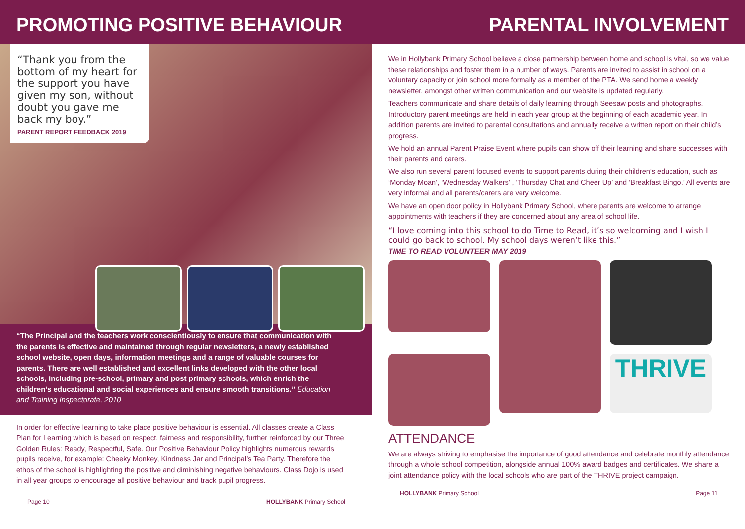PROMOTING POSITIVE BEHAVIOUR
“Thank you from the bottom of my heart for the support you have given my son, without doubt you gave me back my boy.”
PARENT REPORT FEEDBACK 2019
“The Principal and the teachers work conscientiously to ensure that communication with the parents is effective and maintained through regular newsletters, a newly established school website, open days, information meetings and a range of valuable courses for parents. There are well established and excellent links developed with the other local schools, including pre-school, primary and post primary schools, which enrich the children’s educational and social experiences and ensure smooth transitions.” Education and Training Inspectorate, 2010
In order for effective learning to take place positive behaviour is essential. All classes create a Class Plan for Learning which is based on respect, fairness and responsibility, further reinforced by our Three Golden Rules: Ready, Respectful, Safe. Our Positive Behaviour Policy highlights numerous rewards pupils receive, for example: Cheeky Monkey, Kindness Jar and Principal’s Tea Party. Therefore the ethos of the school is highlighting the positive and diminishing negative behaviours. Class Dojo is used in all year groups to encourage all positive behaviour and track pupil progress.
Page 10 HOLLYBANK Primary School
PARENTAL INVOLVEMENT
We in Hollybank Primary School believe a close partnership between home and school is vital, so we value these relationships and foster them in a number of ways. Parents are invited to assist in school on a voluntary capacity or join school more formally as a member of the PTA. We send home a weekly newsletter, amongst other written communication and our website is updated regularly.
Teachers communicate and share details of daily learning through Seesaw posts and photographs. Introductory parent meetings are held in each year group at the beginning of each academic year. In addition parents are invited to parental consultations and annually receive a written report on their child’s progress.
We hold an annual Parent Praise Event where pupils can show off their learning and share successes with their parents and carers.
We also run several parent focused events to support parents during their children’s education, such as ‘Monday Moan’, ‘Wednesday Walkers’ , ‘Thursday Chat and Cheer Up’ and ‘Breakfast Bingo.’ All events are very informal and all parents/carers are very welcome.
We have an open door policy in Hollybank Primary School, where parents are welcome to arrange appointments with teachers if they are concerned about any area of school life.
“I love coming into this school to do Time to Read, it’s so welcoming and I wish I could go back to school. My school days weren’t like this.”
TIME TO READ VOLUNTEER MAY 2019
THRIVE
ATTENDANCE
We are always striving to emphasise the importance of good attendance and celebrate monthly attendance through a whole school competition, alongside annual 100% award badges and certificates. We share a joint attendance policy with the local schools who are part of the THRIVE project campaign.
HOLLYBANK Primary School Page 11